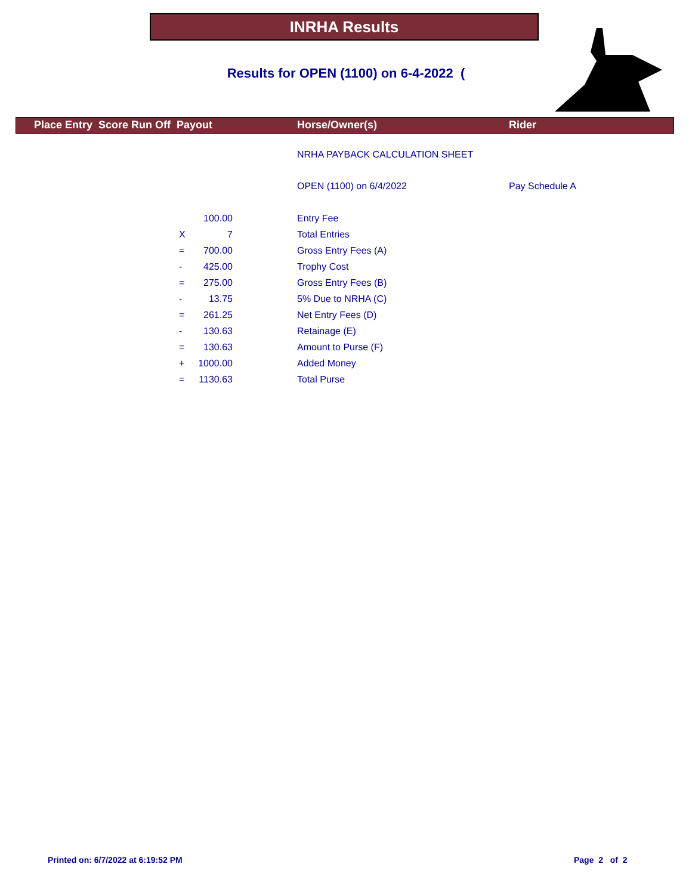INRHA Results
Results for OPEN (1100) on 6-4-2022 (
Place Entry Score Run Off Payout Horse/Owner(s) Rider
| | | | | NRHA PAYBACK CALCULATION SHEET | |
| | | | | OPEN (1100) on 6/4/2022 | Pay Schedule A |
| | | 100.00 | | Entry Fee | |
| | X | 7 | | Total Entries | |
| | = | 700.00 | | Gross Entry Fees (A) | |
| | - | 425.00 | | Trophy Cost | |
| | = | 275.00 | | Gross Entry Fees (B) | |
| | - | 13.75 | | 5% Due to NRHA (C) | |
| | = | 261.25 | | Net Entry Fees (D) | |
| | - | 130.63 | | Retainage (E) | |
| | = | 130.63 | | Amount to Purse (F) | |
| | + | 1000.00 | | Added Money | |
| | = | 1130.63 | | Total Purse | |
Printed on: 6/7/2022 at 6:19:52 PM
Page 2 of 2